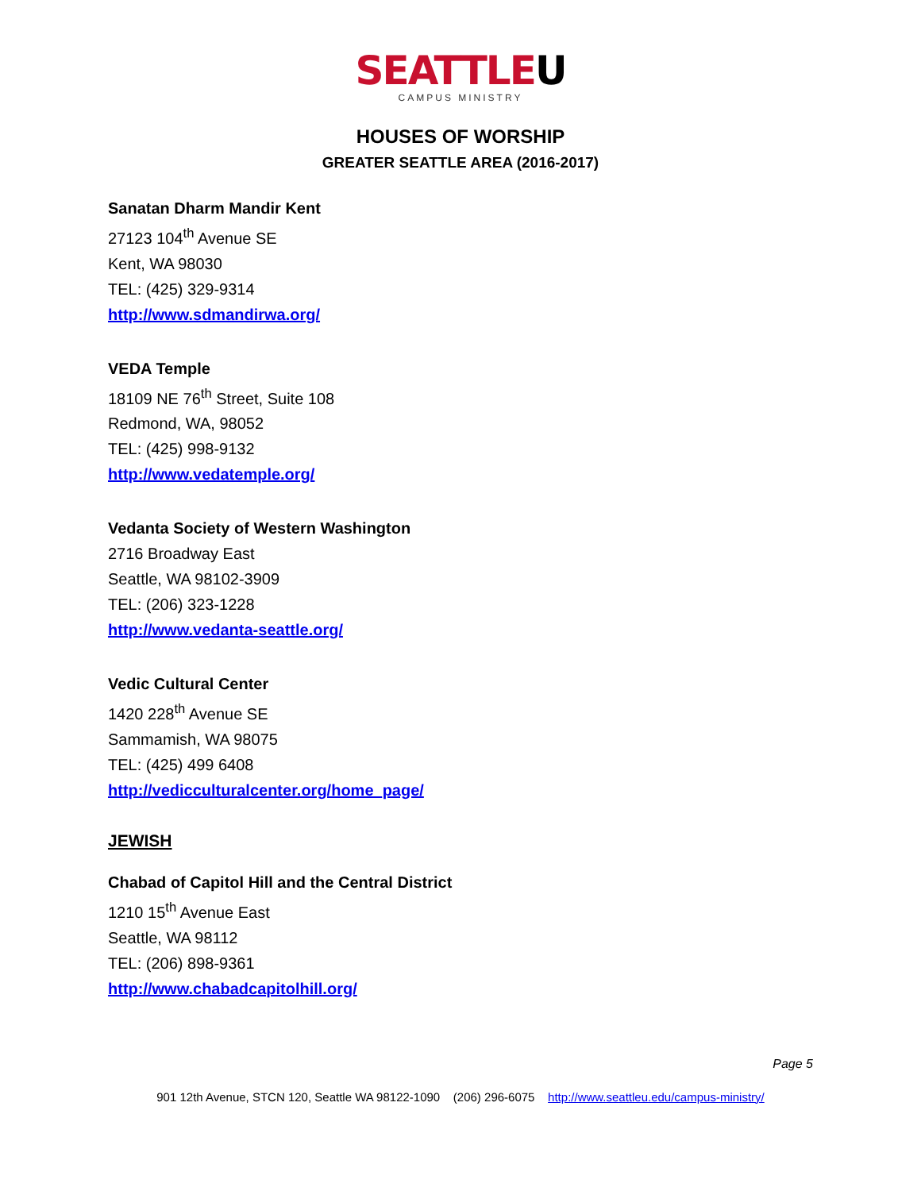SEATTLEU
CAMPUS MINISTRY
HOUSES OF WORSHIP
GREATER SEATTLE AREA (2016-2017)
Sanatan Dharm Mandir Kent
27123 104<sup>th</sup> Avenue SE
Kent, WA 98030
TEL: (425) 329-9314
http://www.sdmandirwa.org/
VEDA Temple
18109 NE 76<sup>th</sup> Street, Suite 108
Redmond, WA, 98052
TEL: (425) 998-9132
http://www.vedatemple.org/
Vedanta Society of Western Washington
2716 Broadway East
Seattle, WA 98102-3909
TEL: (206) 323-1228
http://www.vedanta-seattle.org/
Vedic Cultural Center
1420 228<sup>th</sup> Avenue SE
Sammamish, WA 98075
TEL: (425) 499 6408
http://vedicculturalcenter.org/home_page/
JEWISH
Chabad of Capitol Hill and the Central District
1210 15<sup>th</sup> Avenue East
Seattle, WA 98112
TEL: (206) 898-9361
http://www.chabadcapitolhill.org/
Page 5
901 12th Avenue, STCN 120, Seattle WA 98122-1090 (206) 296-6075 http://www.seattleu.edu/campus-ministry/